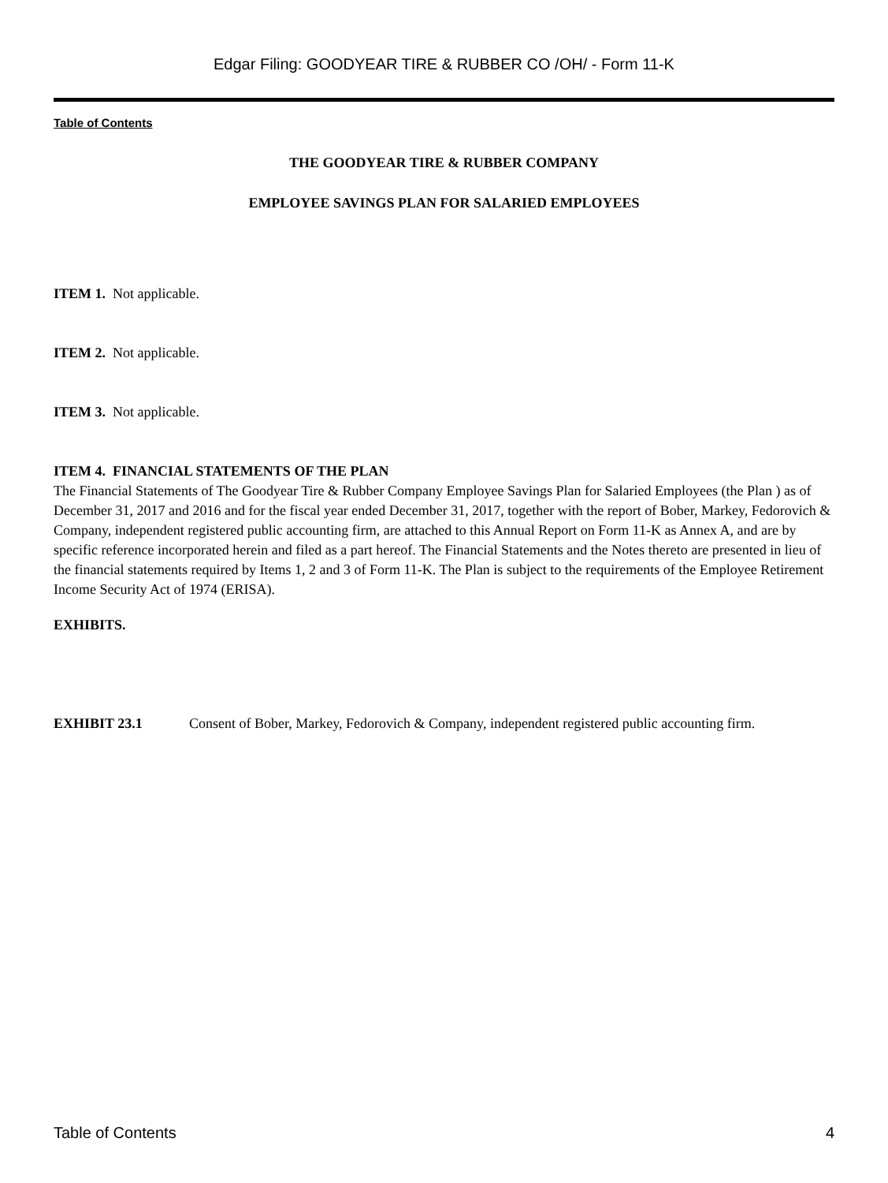Edgar Filing: GOODYEAR TIRE & RUBBER CO /OH/ - Form 11-K
Table of Contents
THE GOODYEAR TIRE & RUBBER COMPANY
EMPLOYEE SAVINGS PLAN FOR SALARIED EMPLOYEES
ITEM 1. Not applicable.
ITEM 2. Not applicable.
ITEM 3. Not applicable.
ITEM 4. FINANCIAL STATEMENTS OF THE PLAN
The Financial Statements of The Goodyear Tire & Rubber Company Employee Savings Plan for Salaried Employees (the Plan ) as of December 31, 2017 and 2016 and for the fiscal year ended December 31, 2017, together with the report of Bober, Markey, Fedorovich & Company, independent registered public accounting firm, are attached to this Annual Report on Form 11-K as Annex A, and are by specific reference incorporated herein and filed as a part hereof. The Financial Statements and the Notes thereto are presented in lieu of the financial statements required by Items 1, 2 and 3 of Form 11-K. The Plan is subject to the requirements of the Employee Retirement Income Security Act of 1974 (ERISA).
EXHIBITS.
EXHIBIT 23.1 Consent of Bober, Markey, Fedorovich & Company, independent registered public accounting firm.
Table of Contents 4